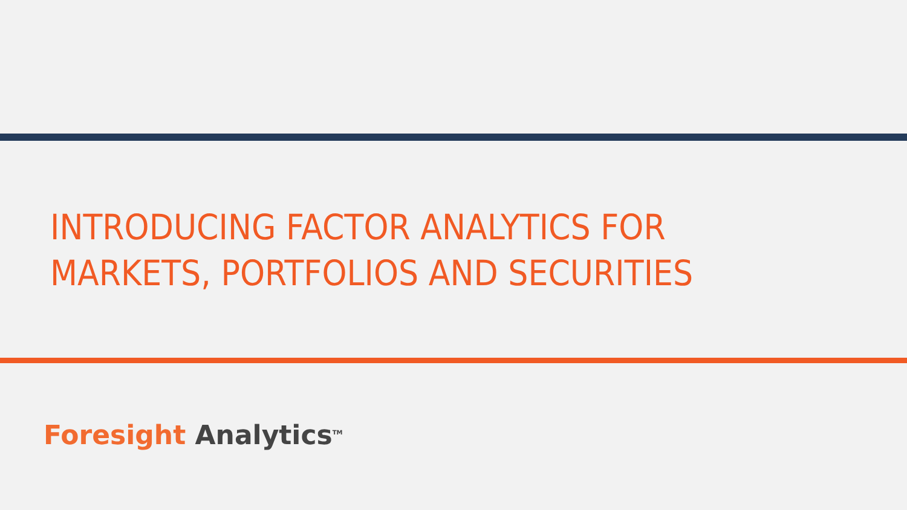INTRODUCING FACTOR ANALYTICS FOR
MARKETS, PORTFOLIOS AND SECURITIES
Foresight Analytics<sup>TM</sup>